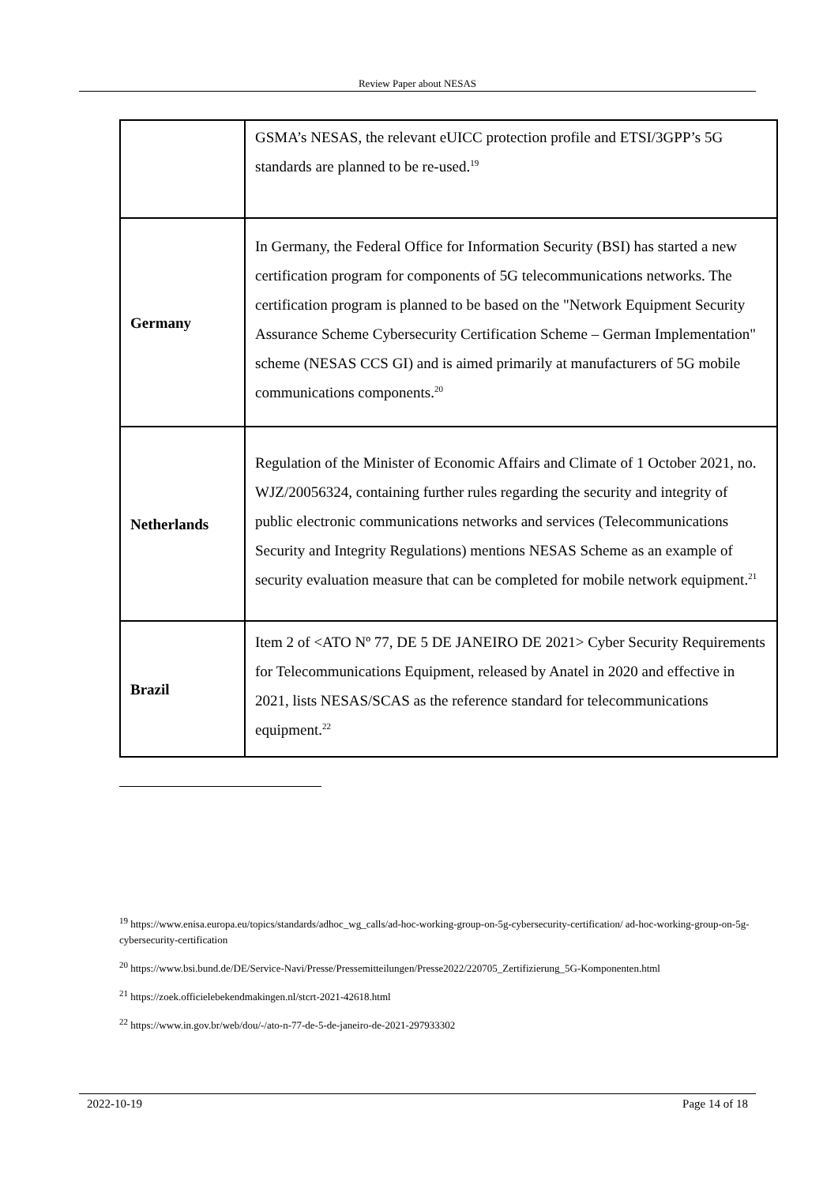Review Paper about NESAS
| | GSMA’s NESAS, the relevant eUICC protection profile and ETSI/3GPP’s 5G standards are planned to be re-used.<sup>19</sup> |
| Germany | In Germany, the Federal Office for Information Security (BSI) has started a new certification program for components of 5G telecommunications networks. The certification program is planned to be based on the "Network Equipment Security Assurance Scheme Cybersecurity Certification Scheme – German Implementation" scheme (NESAS CCS GI) and is aimed primarily at manufacturers of 5G mobile communications components.<sup>20</sup> |
| Netherlands | Regulation of the Minister of Economic Affairs and Climate of 1 October 2021, no. WJZ/20056324, containing further rules regarding the security and integrity of public electronic communications networks and services (Telecommunications Security and Integrity Regulations) mentions NESAS Scheme as an example of security evaluation measure that can be completed for mobile network equipment.<sup>21</sup> |
| Brazil | Item 2 of <ATO Nº 77, DE 5 DE JANEIRO DE 2021> Cyber Security Requirements for Telecommunications Equipment, released by Anatel in 2020 and effective in 2021, lists NESAS/SCAS as the reference standard for telecommunications equipment.<sup>22</sup> |
<sup>19</sup> https://www.enisa.europa.eu/topics/standards/adhoc_wg_calls/ad-hoc-working-group-on-5g-cybersecurity-certification/ ad-hoc-working-group-on-5g-cybersecurity-certification
<sup>20</sup> https://www.bsi.bund.de/DE/Service-Navi/Presse/Pressemitteilungen/Presse2022/220705_Zertifizierung_5G-Komponenten.html
<sup>21</sup> https://zoek.officielebekendmakingen.nl/stcrt-2021-42618.html
<sup>22</sup> https://www.in.gov.br/web/dou/-/ato-n-77-de-5-de-janeiro-de-2021-297933302
2022-10-19 Page 14 of 18